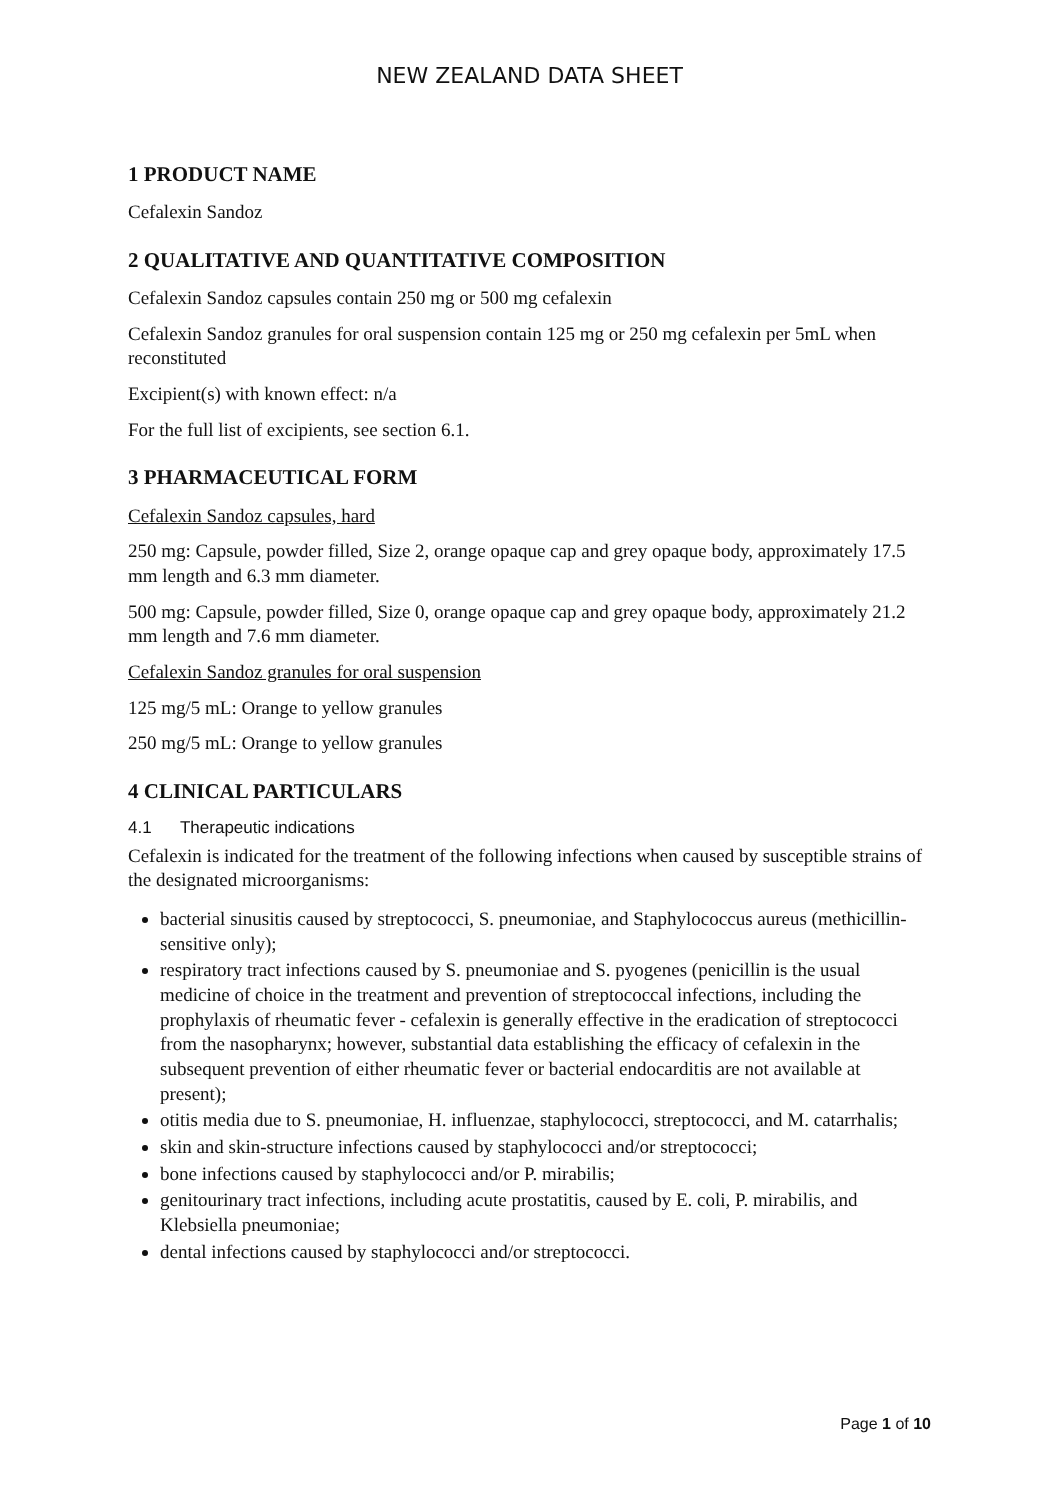NEW ZEALAND DATA SHEET
1 PRODUCT NAME
Cefalexin Sandoz
2 QUALITATIVE AND QUANTITATIVE COMPOSITION
Cefalexin Sandoz capsules contain 250 mg or 500 mg cefalexin
Cefalexin Sandoz granules for oral suspension contain 125 mg or 250 mg cefalexin per 5mL when reconstituted
Excipient(s) with known effect: n/a
For the full list of excipients, see section 6.1.
3 PHARMACEUTICAL FORM
Cefalexin Sandoz capsules, hard
250 mg: Capsule, powder filled, Size 2, orange opaque cap and grey opaque body, approximately 17.5 mm length and 6.3 mm diameter.
500 mg: Capsule, powder filled, Size 0, orange opaque cap and grey opaque body, approximately 21.2 mm length and 7.6 mm diameter.
Cefalexin Sandoz granules for oral suspension
125 mg/5 mL: Orange to yellow granules
250 mg/5 mL: Orange to yellow granules
4 CLINICAL PARTICULARS
4.1 Therapeutic indications
Cefalexin is indicated for the treatment of the following infections when caused by susceptible strains of the designated microorganisms:
bacterial sinusitis caused by streptococci, S. pneumoniae, and Staphylococcus aureus (methicillin-sensitive only);
respiratory tract infections caused by S. pneumoniae and S. pyogenes (penicillin is the usual medicine of choice in the treatment and prevention of streptococcal infections, including the prophylaxis of rheumatic fever - cefalexin is generally effective in the eradication of streptococci from the nasopharynx; however, substantial data establishing the efficacy of cefalexin in the subsequent prevention of either rheumatic fever or bacterial endocarditis are not available at present);
otitis media due to S. pneumoniae, H. influenzae, staphylococci, streptococci, and M. catarrhalis;
skin and skin-structure infections caused by staphylococci and/or streptococci;
bone infections caused by staphylococci and/or P. mirabilis;
genitourinary tract infections, including acute prostatitis, caused by E. coli, P. mirabilis, and Klebsiella pneumoniae;
dental infections caused by staphylococci and/or streptococci.
Page 1 of 10